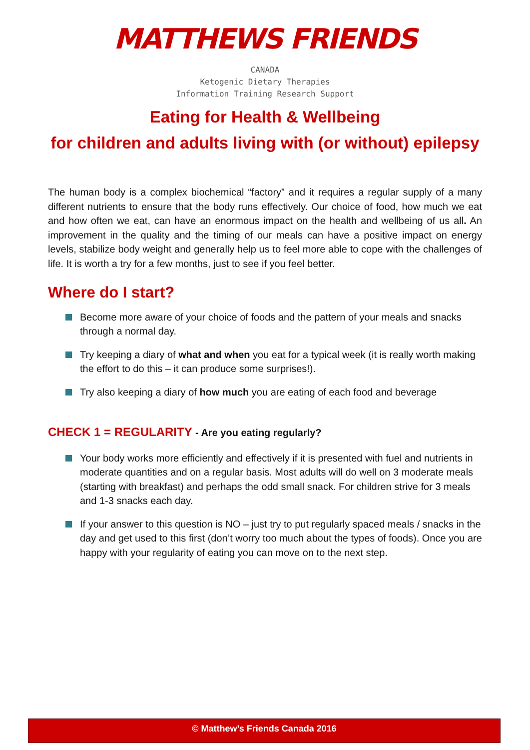MATTHEWS FRIENDS
CANADA
Ketogenic Dietary Therapies
Information Training Research Support
Eating for Health & Wellbeing
for children and adults living with (or without) epilepsy
The human body is a complex biochemical “factory” and it requires a regular supply of a many different nutrients to ensure that the body runs effectively. Our choice of food, how much we eat and how often we eat, can have an enormous impact on the health and wellbeing of us all. An improvement in the quality and the timing of our meals can have a positive impact on energy levels, stabilize body weight and generally help us to feel more able to cope with the challenges of life. It is worth a try for a few months, just to see if you feel better.
Where do I start?
Become more aware of your choice of foods and the pattern of your meals and snacks through a normal day.
Try keeping a diary of what and when you eat for a typical week (it is really worth making the effort to do this – it can produce some surprises!).
Try also keeping a diary of how much you are eating of each food and beverage
CHECK 1 = REGULARITY - Are you eating regularly?
Your body works more efficiently and effectively if it is presented with fuel and nutrients in moderate quantities and on a regular basis. Most adults will do well on 3 moderate meals (starting with breakfast) and perhaps the odd small snack. For children strive for 3 meals and 1-3 snacks each day.
If your answer to this question is NO – just try to put regularly spaced meals / snacks in the day and get used to this first (don’t worry too much about the types of foods). Once you are happy with your regularity of eating you can move on to the next step.
© Matthew’s Friends Canada 2016